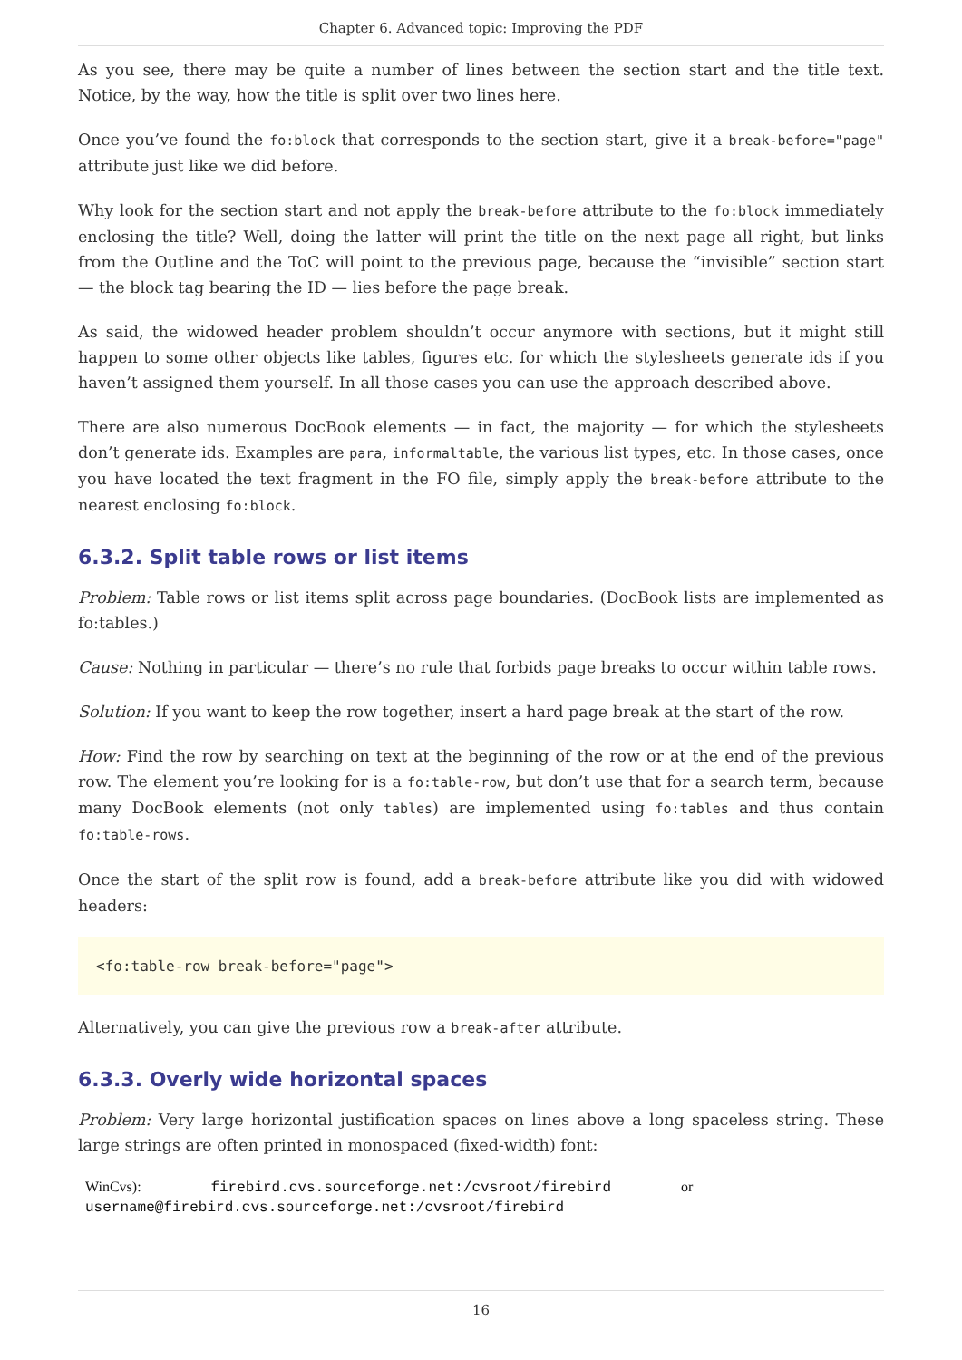Chapter 6. Advanced topic: Improving the PDF
As you see, there may be quite a number of lines between the section start and the title text. Notice, by the way, how the title is split over two lines here.
Once you’ve found the fo:block that corresponds to the section start, give it a break-before="page" attribute just like we did before.
Why look for the section start and not apply the break-before attribute to the fo:block immediately enclosing the title? Well, doing the latter will print the title on the next page all right, but links from the Outline and the ToC will point to the previous page, because the “invisible” section start — the block tag bearing the ID — lies before the page break.
As said, the widowed header problem shouldn’t occur anymore with sections, but it might still happen to some other objects like tables, figures etc. for which the stylesheets generate ids if you haven’t assigned them yourself. In all those cases you can use the approach described above.
There are also numerous DocBook elements — in fact, the majority — for which the stylesheets don’t generate ids. Examples are para, informaltable, the various list types, etc. In those cases, once you have located the text fragment in the FO file, simply apply the break-before attribute to the nearest enclosing fo:block.
6.3.2. Split table rows or list items
Problem: Table rows or list items split across page boundaries. (DocBook lists are implemented as fo:tables.)
Cause: Nothing in particular — there’s no rule that forbids page breaks to occur within table rows.
Solution: If you want to keep the row together, insert a hard page break at the start of the row.
How: Find the row by searching on text at the beginning of the row or at the end of the previous row. The element you’re looking for is a fo:table-row, but don’t use that for a search term, because many DocBook elements (not only tables) are implemented using fo:tables and thus contain fo:table-rows.
Once the start of the split row is found, add a break-before attribute like you did with widowed headers:
<fo:table-row break-before="page">
Alternatively, you can give the previous row a break-after attribute.
6.3.3. Overly wide horizontal spaces
Problem: Very large horizontal justification spaces on lines above a long spaceless string. These large strings are often printed in monospaced (fixed-width) font:
WinCvs): firebird.cvs.sourceforge.net:/cvsroot/firebird or
username@firebird.cvs.sourceforge.net:/cvsroot/firebird
16